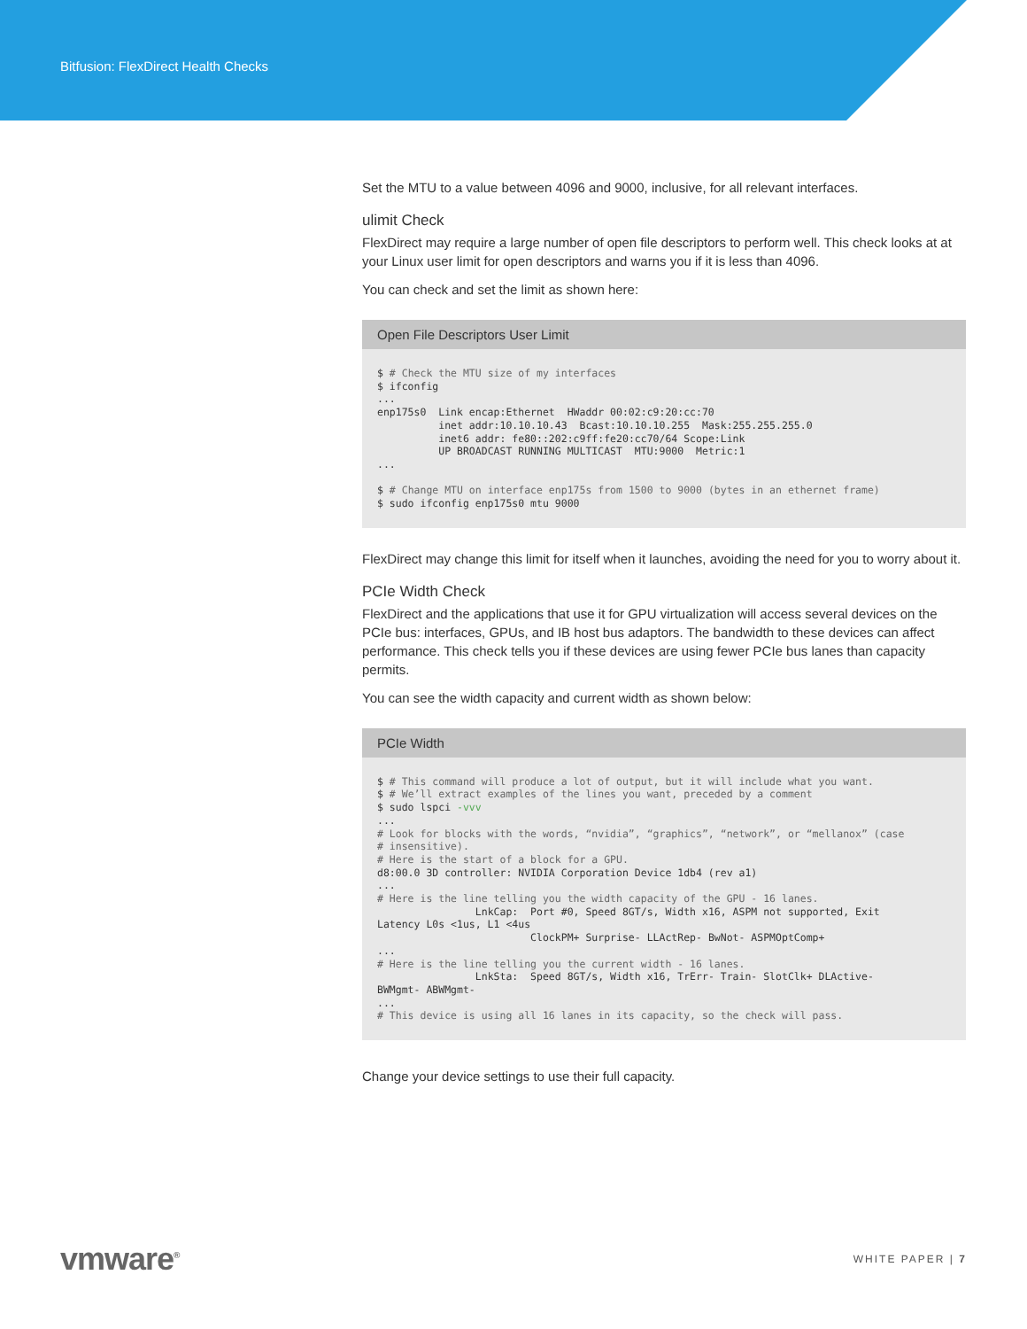Bitfusion: FlexDirect Health Checks
Set the MTU to a value between 4096 and 9000, inclusive, for all relevant interfaces.
ulimit Check
FlexDirect may require a large number of open file descriptors to perform well. This check looks at at your Linux user limit for open descriptors and warns you if it is less than 4096.
You can check and set the limit as shown here:
Open File Descriptors User Limit
$ # Check the MTU size of my interfaces
$ ifconfig
...
enp175s0  Link encap:Ethernet  HWaddr 00:02:c9:20:cc:70
          inet addr:10.10.10.43  Bcast:10.10.10.255  Mask:255.255.255.0
          inet6 addr: fe80::202:c9ff:fe20:cc70/64 Scope:Link
          UP BROADCAST RUNNING MULTICAST  MTU:9000  Metric:1
...

$ # Change MTU on interface enp175s from 1500 to 9000 (bytes in an ethernet frame)
$ sudo ifconfig enp175s0 mtu 9000
FlexDirect may change this limit for itself when it launches, avoiding the need for you to worry about it.
PCIe Width Check
FlexDirect and the applications that use it for GPU virtualization will access several devices on the PCIe bus: interfaces, GPUs, and IB host bus adaptors. The bandwidth to these devices can affect performance. This check tells you if these devices are using fewer PCIe bus lanes than capacity permits.
You can see the width capacity and current width as shown below:
PCIe Width
$ # This command will produce a lot of output, but it will include what you want.
$ # We’ll extract examples of the lines you want, preceded by a comment
$ sudo lspci -vvv
...
# Look for blocks with the words, “nvidia”, “graphics”, “network”, or “mellanox” (case
# insensitive).
# Here is the start of a block for a GPU.
d8:00.0 3D controller: NVIDIA Corporation Device 1db4 (rev a1)
...
# Here is the line telling you the width capacity of the GPU - 16 lanes.
                LnkCap:  Port #0, Speed 8GT/s, Width x16, ASPM not supported, Exit
Latency L0s <1us, L1 <4us
                         ClockPM+ Surprise- LLActRep- BwNot- ASPMOptComp+
...
# Here is the line telling you the current width - 16 lanes.
                LnkSta:  Speed 8GT/s, Width x16, TrErr- Train- SlotClk+ DLActive-
BWMgmt- ABWMgmt-
...
# This device is using all 16 lanes in its capacity, so the check will pass.
Change your device settings to use their full capacity.
vmware<sup>®</sup>
WHITE PAPER | 7